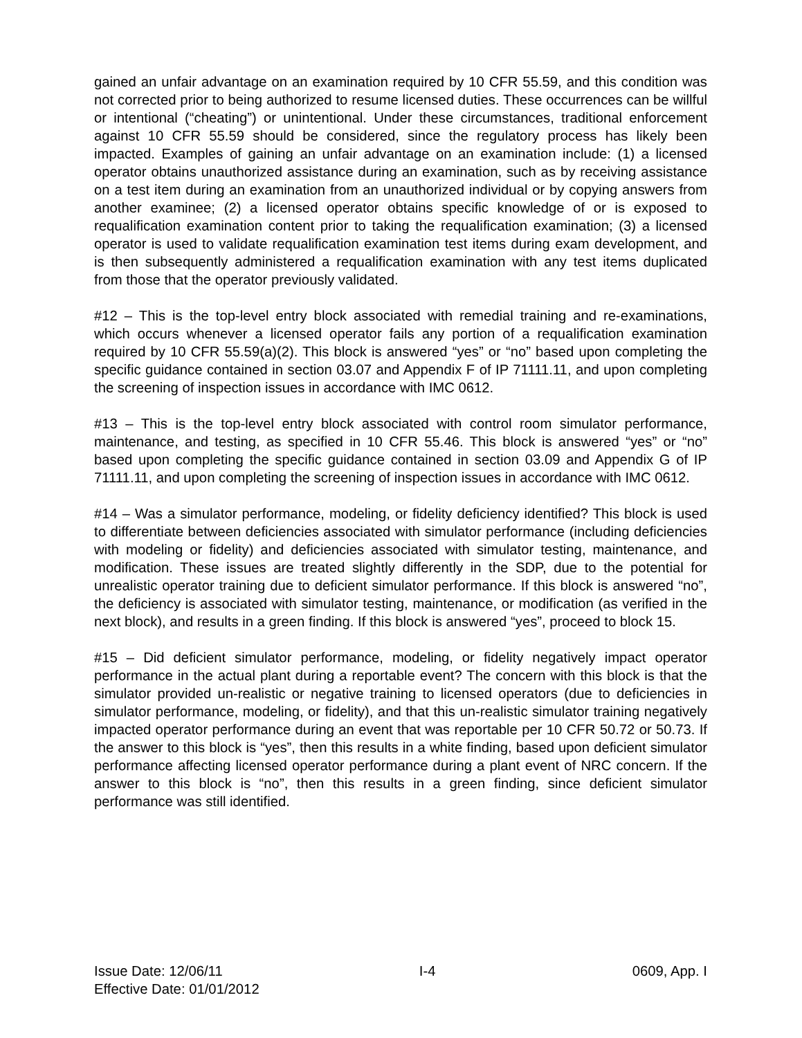gained an unfair advantage on an examination required by 10 CFR 55.59, and this condition was not corrected prior to being authorized to resume licensed duties. These occurrences can be willful or intentional (“cheating”) or unintentional. Under these circumstances, traditional enforcement against 10 CFR 55.59 should be considered, since the regulatory process has likely been impacted. Examples of gaining an unfair advantage on an examination include: (1) a licensed operator obtains unauthorized assistance during an examination, such as by receiving assistance on a test item during an examination from an unauthorized individual or by copying answers from another examinee; (2) a licensed operator obtains specific knowledge of or is exposed to requalification examination content prior to taking the requalification examination; (3) a licensed operator is used to validate requalification examination test items during exam development, and is then subsequently administered a requalification examination with any test items duplicated from those that the operator previously validated.
#12 – This is the top-level entry block associated with remedial training and re-examinations, which occurs whenever a licensed operator fails any portion of a requalification examination required by 10 CFR 55.59(a)(2). This block is answered “yes” or “no” based upon completing the specific guidance contained in section 03.07 and Appendix F of IP 71111.11, and upon completing the screening of inspection issues in accordance with IMC 0612.
#13 – This is the top-level entry block associated with control room simulator performance, maintenance, and testing, as specified in 10 CFR 55.46. This block is answered “yes” or “no” based upon completing the specific guidance contained in section 03.09 and Appendix G of IP 71111.11, and upon completing the screening of inspection issues in accordance with IMC 0612.
#14 – Was a simulator performance, modeling, or fidelity deficiency identified? This block is used to differentiate between deficiencies associated with simulator performance (including deficiencies with modeling or fidelity) and deficiencies associated with simulator testing, maintenance, and modification. These issues are treated slightly differently in the SDP, due to the potential for unrealistic operator training due to deficient simulator performance. If this block is answered “no”, the deficiency is associated with simulator testing, maintenance, or modification (as verified in the next block), and results in a green finding. If this block is answered “yes”, proceed to block 15.
#15 – Did deficient simulator performance, modeling, or fidelity negatively impact operator performance in the actual plant during a reportable event? The concern with this block is that the simulator provided un-realistic or negative training to licensed operators (due to deficiencies in simulator performance, modeling, or fidelity), and that this un-realistic simulator training negatively impacted operator performance during an event that was reportable per 10 CFR 50.72 or 50.73. If the answer to this block is “yes”, then this results in a white finding, based upon deficient simulator performance affecting licensed operator performance during a plant event of NRC concern. If the answer to this block is “no”, then this results in a green finding, since deficient simulator performance was still identified.
Issue Date: 12/06/11 I-4 0609, App. I
Effective Date: 01/01/2012